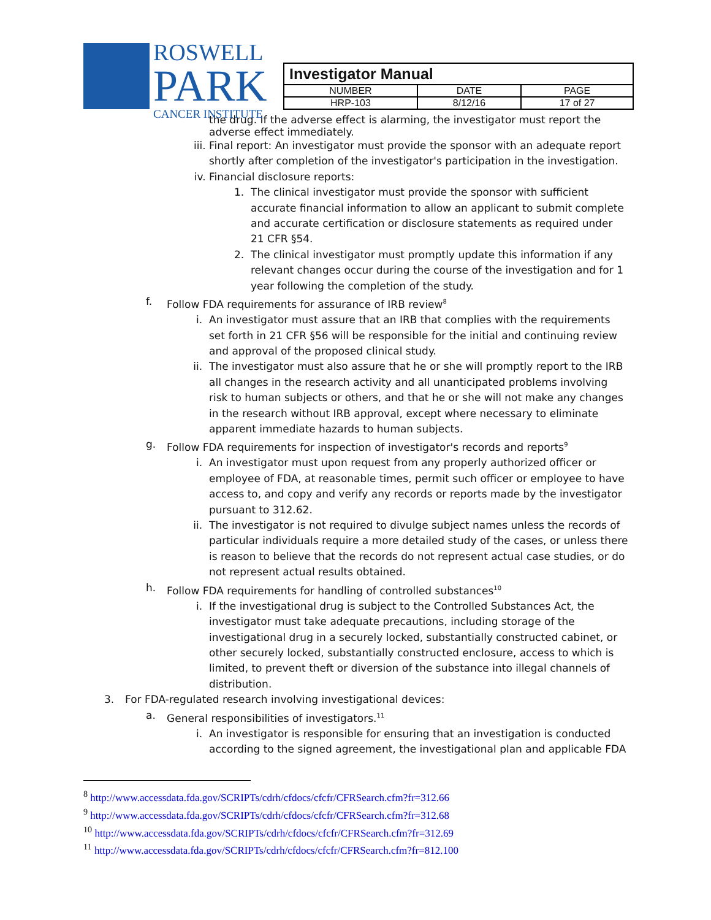ROSWELL
PARK
CANCER INSTITUTE
| Investigator Manual | | |
| NUMBER | DATE | PAGE |
| HRP-103 | 8/12/16 | 17 of 27 |
the drug. If the adverse effect is alarming, the investigator must report the adverse effect immediately.
iii. Final report: An investigator must provide the sponsor with an adequate report shortly after completion of the investigator's participation in the investigation.
iv. Financial disclosure reports:
1. The clinical investigator must provide the sponsor with sufficient accurate financial information to allow an applicant to submit complete and accurate certification or disclosure statements as required under 21 CFR §54.
2. The clinical investigator must promptly update this information if any relevant changes occur during the course of the investigation and for 1 year following the completion of the study.
f. Follow FDA requirements for assurance of IRB review<sup>8</sup>
i. An investigator must assure that an IRB that complies with the requirements set forth in 21 CFR §56 will be responsible for the initial and continuing review and approval of the proposed clinical study.
ii. The investigator must also assure that he or she will promptly report to the IRB all changes in the research activity and all unanticipated problems involving risk to human subjects or others, and that he or she will not make any changes in the research without IRB approval, except where necessary to eliminate apparent immediate hazards to human subjects.
g. Follow FDA requirements for inspection of investigator's records and reports<sup>9</sup>
i. An investigator must upon request from any properly authorized officer or employee of FDA, at reasonable times, permit such officer or employee to have access to, and copy and verify any records or reports made by the investigator pursuant to 312.62.
ii. The investigator is not required to divulge subject names unless the records of particular individuals require a more detailed study of the cases, or unless there is reason to believe that the records do not represent actual case studies, or do not represent actual results obtained.
h. Follow FDA requirements for handling of controlled substances<sup>10</sup>
i. If the investigational drug is subject to the Controlled Substances Act, the investigator must take adequate precautions, including storage of the investigational drug in a securely locked, substantially constructed cabinet, or other securely locked, substantially constructed enclosure, access to which is limited, to prevent theft or diversion of the substance into illegal channels of distribution.
3. For FDA-regulated research involving investigational devices:
a. General responsibilities of investigators.<sup>11</sup>
i. An investigator is responsible for ensuring that an investigation is conducted according to the signed agreement, the investigational plan and applicable FDA
<sup>8</sup> http://www.accessdata.fda.gov/SCRIPTs/cdrh/cfdocs/cfcfr/CFRSearch.cfm?fr=312.66
<sup>9</sup> http://www.accessdata.fda.gov/SCRIPTs/cdrh/cfdocs/cfcfr/CFRSearch.cfm?fr=312.68
<sup>10</sup> http://www.accessdata.fda.gov/SCRIPTs/cdrh/cfdocs/cfcfr/CFRSearch.cfm?fr=312.69
<sup>11</sup> http://www.accessdata.fda.gov/SCRIPTs/cdrh/cfdocs/cfcfr/CFRSearch.cfm?fr=812.100